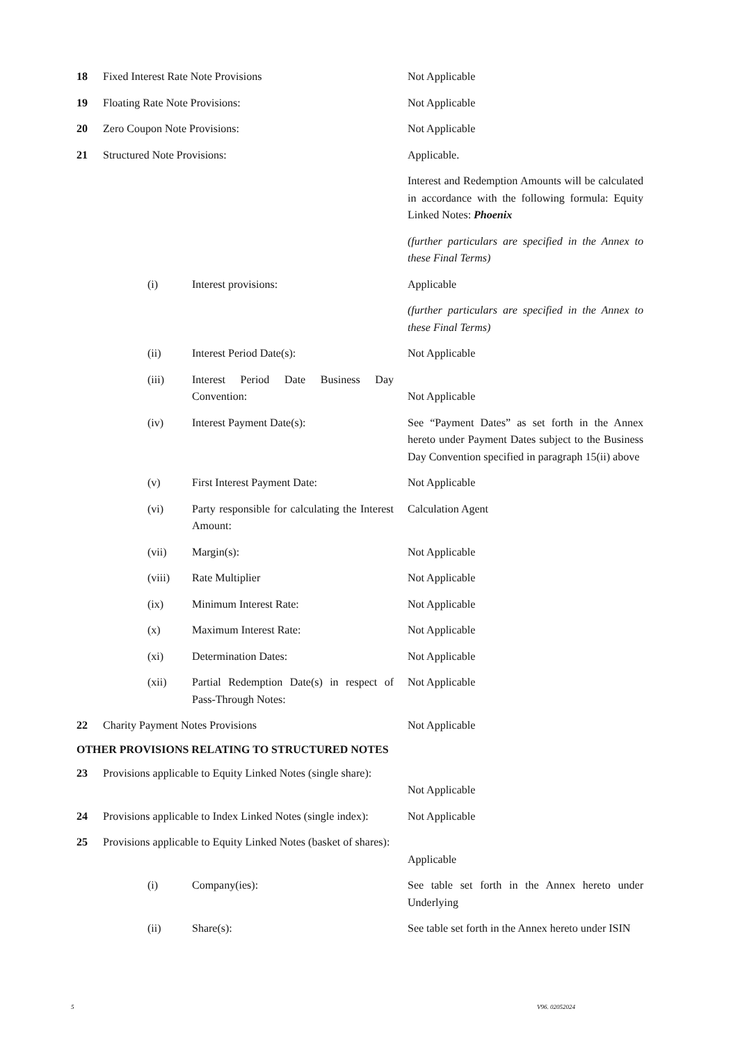| 18 | Fixed Interest Rate Note Provisions | | Not Applicable |
| 19 | Floating Rate Note Provisions: | | Not Applicable |
| 20 | Zero Coupon Note Provisions: | | Not Applicable |
| 21 | Structured Note Provisions: | | Applicable. Interest and Redemption Amounts will be calculated in accordance with the following formula: Equity Linked Notes: Phoenix (further particulars are specified in the Annex to these Final Terms) |
| | (i) | Interest provisions: | Applicable (further particulars are specified in the Annex to these Final Terms) |
| | (ii) | Interest Period Date(s): | Not Applicable |
| | (iii) | Interest Period Date Business Day Convention: | Not Applicable |
| | (iv) | Interest Payment Date(s): | See “Payment Dates” as set forth in the Annex hereto under Payment Dates subject to the Business Day Convention specified in paragraph 15(ii) above |
| | (v) | First Interest Payment Date: | Not Applicable |
| | (vi) | Party responsible for calculating the Interest Amount: | Calculation Agent |
| | (vii) | Margin(s): | Not Applicable |
| | (viii) | Rate Multiplier | Not Applicable |
| | (ix) | Minimum Interest Rate: | Not Applicable |
| | (x) | Maximum Interest Rate: | Not Applicable |
| | (xi) | Determination Dates: | Not Applicable |
| | (xii) | Partial Redemption Date(s) in respect of Pass-Through Notes: | Not Applicable |
| 22 | Charity Payment Notes Provisions | | Not Applicable |
OTHER PROVISIONS RELATING TO STRUCTURED NOTES
| 23 | Provisions applicable to Equity Linked Notes (single share): | | Not Applicable |
| 24 | Provisions applicable to Index Linked Notes (single index): | | Not Applicable |
| 25 | Provisions applicable to Equity Linked Notes (basket of shares): | | Applicable |
| | (i) | Company(ies): | See table set forth in the Annex hereto under Underlying |
| | (ii) | Share(s): | See table set forth in the Annex hereto under ISIN |
5 V96. 02052024